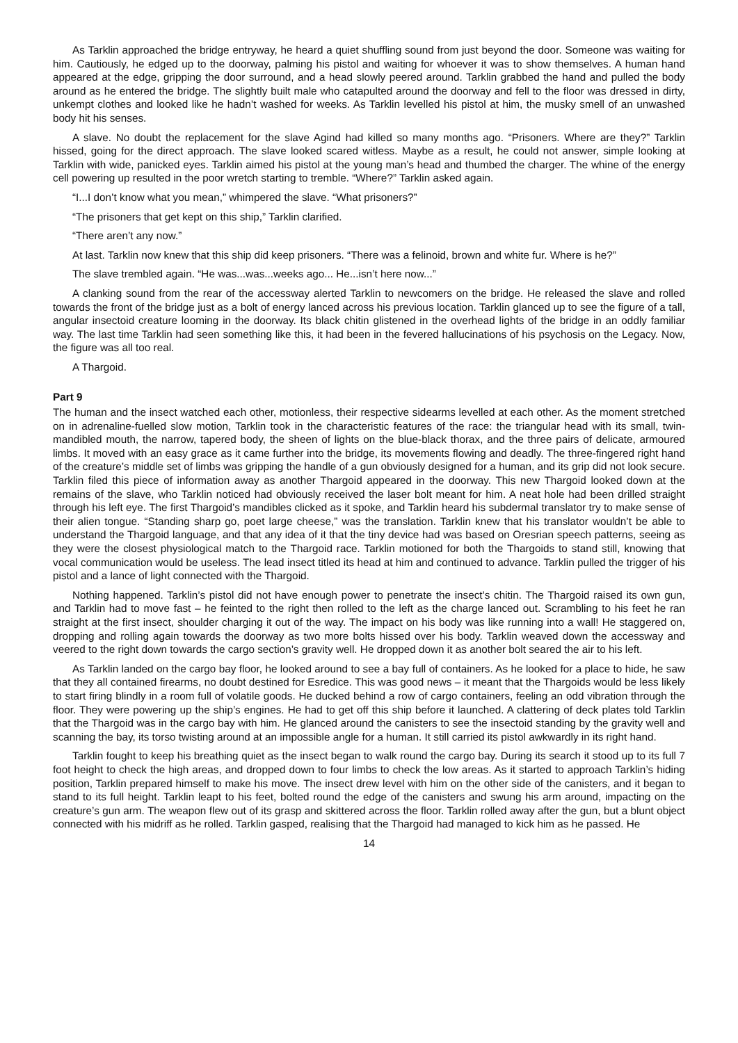As Tarklin approached the bridge entryway, he heard a quiet shuffling sound from just beyond the door. Someone was waiting for him. Cautiously, he edged up to the doorway, palming his pistol and waiting for whoever it was to show themselves. A human hand appeared at the edge, gripping the door surround, and a head slowly peered around. Tarklin grabbed the hand and pulled the body around as he entered the bridge. The slightly built male who catapulted around the doorway and fell to the floor was dressed in dirty, unkempt clothes and looked like he hadn’t washed for weeks. As Tarklin levelled his pistol at him, the musky smell of an unwashed body hit his senses.
A slave. No doubt the replacement for the slave Agind had killed so many months ago. “Prisoners. Where are they?” Tarklin hissed, going for the direct approach. The slave looked scared witless. Maybe as a result, he could not answer, simple looking at Tarklin with wide, panicked eyes. Tarklin aimed his pistol at the young man’s head and thumbed the charger. The whine of the energy cell powering up resulted in the poor wretch starting to tremble. “Where?” Tarklin asked again.
“I...I don’t know what you mean,” whimpered the slave. “What prisoners?”
“The prisoners that get kept on this ship,” Tarklin clarified.
“There aren’t any now.”
At last. Tarklin now knew that this ship did keep prisoners. “There was a felinoid, brown and white fur. Where is he?”
The slave trembled again. “He was...was...weeks ago... He...isn’t here now...”
A clanking sound from the rear of the accessway alerted Tarklin to newcomers on the bridge. He released the slave and rolled towards the front of the bridge just as a bolt of energy lanced across his previous location. Tarklin glanced up to see the figure of a tall, angular insectoid creature looming in the doorway. Its black chitin glistened in the overhead lights of the bridge in an oddly familiar way. The last time Tarklin had seen something like this, it had been in the fevered hallucinations of his psychosis on the Legacy. Now, the figure was all too real.
A Thargoid.
Part 9
The human and the insect watched each other, motionless, their respective sidearms levelled at each other. As the moment stretched on in adrenaline-fuelled slow motion, Tarklin took in the characteristic features of the race: the triangular head with its small, twin-mandibled mouth, the narrow, tapered body, the sheen of lights on the blue-black thorax, and the three pairs of delicate, armoured limbs. It moved with an easy grace as it came further into the bridge, its movements flowing and deadly. The three-fingered right hand of the creature’s middle set of limbs was gripping the handle of a gun obviously designed for a human, and its grip did not look secure. Tarklin filed this piece of information away as another Thargoid appeared in the doorway. This new Thargoid looked down at the remains of the slave, who Tarklin noticed had obviously received the laser bolt meant for him. A neat hole had been drilled straight through his left eye. The first Thargoid’s mandibles clicked as it spoke, and Tarklin heard his subdermal translator try to make sense of their alien tongue. “Standing sharp go, poet large cheese,” was the translation. Tarklin knew that his translator wouldn’t be able to understand the Thargoid language, and that any idea of it that the tiny device had was based on Oresrian speech patterns, seeing as they were the closest physiological match to the Thargoid race. Tarklin motioned for both the Thargoids to stand still, knowing that vocal communication would be useless. The lead insect titled its head at him and continued to advance. Tarklin pulled the trigger of his pistol and a lance of light connected with the Thargoid.
Nothing happened. Tarklin’s pistol did not have enough power to penetrate the insect’s chitin. The Thargoid raised its own gun, and Tarklin had to move fast – he feinted to the right then rolled to the left as the charge lanced out. Scrambling to his feet he ran straight at the first insect, shoulder charging it out of the way. The impact on his body was like running into a wall! He staggered on, dropping and rolling again towards the doorway as two more bolts hissed over his body. Tarklin weaved down the accessway and veered to the right down towards the cargo section’s gravity well. He dropped down it as another bolt seared the air to his left.
As Tarklin landed on the cargo bay floor, he looked around to see a bay full of containers. As he looked for a place to hide, he saw that they all contained firearms, no doubt destined for Esredice. This was good news – it meant that the Thargoids would be less likely to start firing blindly in a room full of volatile goods. He ducked behind a row of cargo containers, feeling an odd vibration through the floor. They were powering up the ship’s engines. He had to get off this ship before it launched. A clattering of deck plates told Tarklin that the Thargoid was in the cargo bay with him. He glanced around the canisters to see the insectoid standing by the gravity well and scanning the bay, its torso twisting around at an impossible angle for a human. It still carried its pistol awkwardly in its right hand.
Tarklin fought to keep his breathing quiet as the insect began to walk round the cargo bay. During its search it stood up to its full 7 foot height to check the high areas, and dropped down to four limbs to check the low areas. As it started to approach Tarklin’s hiding position, Tarklin prepared himself to make his move. The insect drew level with him on the other side of the canisters, and it began to stand to its full height. Tarklin leapt to his feet, bolted round the edge of the canisters and swung his arm around, impacting on the creature’s gun arm. The weapon flew out of its grasp and skittered across the floor. Tarklin rolled away after the gun, but a blunt object connected with his midriff as he rolled. Tarklin gasped, realising that the Thargoid had managed to kick him as he passed. He
14